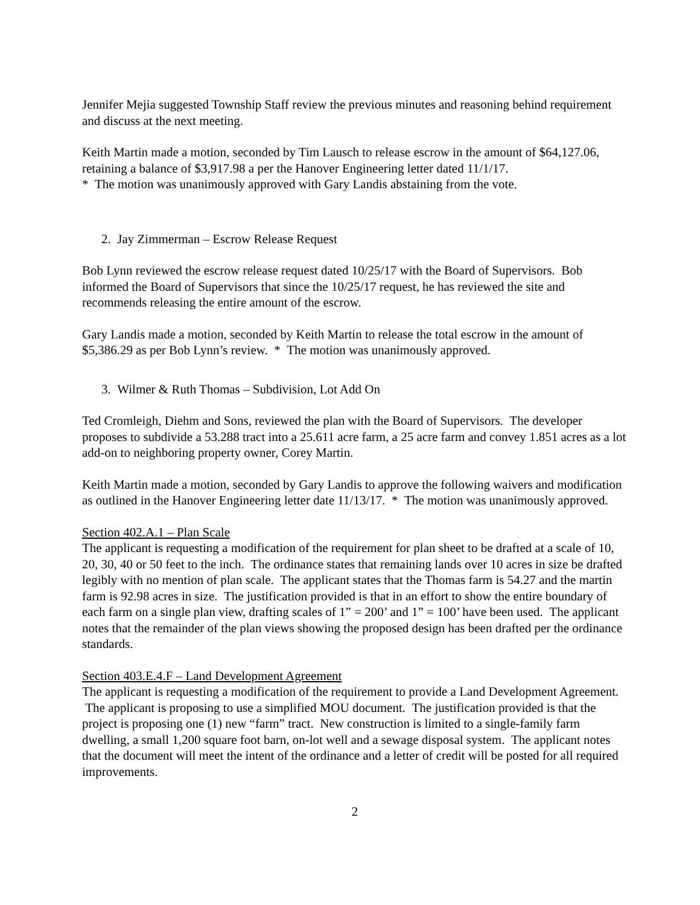Jennifer Mejia suggested Township Staff review the previous minutes and reasoning behind requirement and discuss at the next meeting.
Keith Martin made a motion, seconded by Tim Lausch to release escrow in the amount of $64,127.06, retaining a balance of $3,917.98 a per the Hanover Engineering letter dated 11/1/17.
* The motion was unanimously approved with Gary Landis abstaining from the vote.
2. Jay Zimmerman – Escrow Release Request
Bob Lynn reviewed the escrow release request dated 10/25/17 with the Board of Supervisors. Bob informed the Board of Supervisors that since the 10/25/17 request, he has reviewed the site and recommends releasing the entire amount of the escrow.
Gary Landis made a motion, seconded by Keith Martin to release the total escrow in the amount of $5,386.29 as per Bob Lynn’s review. * The motion was unanimously approved.
3. Wilmer & Ruth Thomas – Subdivision, Lot Add On
Ted Cromleigh, Diehm and Sons, reviewed the plan with the Board of Supervisors. The developer proposes to subdivide a 53.288 tract into a 25.611 acre farm, a 25 acre farm and convey 1.851 acres as a lot add-on to neighboring property owner, Corey Martin.
Keith Martin made a motion, seconded by Gary Landis to approve the following waivers and modification as outlined in the Hanover Engineering letter date 11/13/17. * The motion was unanimously approved.
Section 402.A.1 – Plan Scale
The applicant is requesting a modification of the requirement for plan sheet to be drafted at a scale of 10, 20, 30, 40 or 50 feet to the inch. The ordinance states that remaining lands over 10 acres in size be drafted legibly with no mention of plan scale. The applicant states that the Thomas farm is 54.27 and the martin farm is 92.98 acres in size. The justification provided is that in an effort to show the entire boundary of each farm on a single plan view, drafting scales of 1” = 200’ and 1” = 100’ have been used. The applicant notes that the remainder of the plan views showing the proposed design has been drafted per the ordinance standards.
Section 403.E.4.F – Land Development Agreement
The applicant is requesting a modification of the requirement to provide a Land Development Agreement. The applicant is proposing to use a simplified MOU document. The justification provided is that the project is proposing one (1) new “farm” tract. New construction is limited to a single-family farm dwelling, a small 1,200 square foot barn, on-lot well and a sewage disposal system. The applicant notes that the document will meet the intent of the ordinance and a letter of credit will be posted for all required improvements.
2